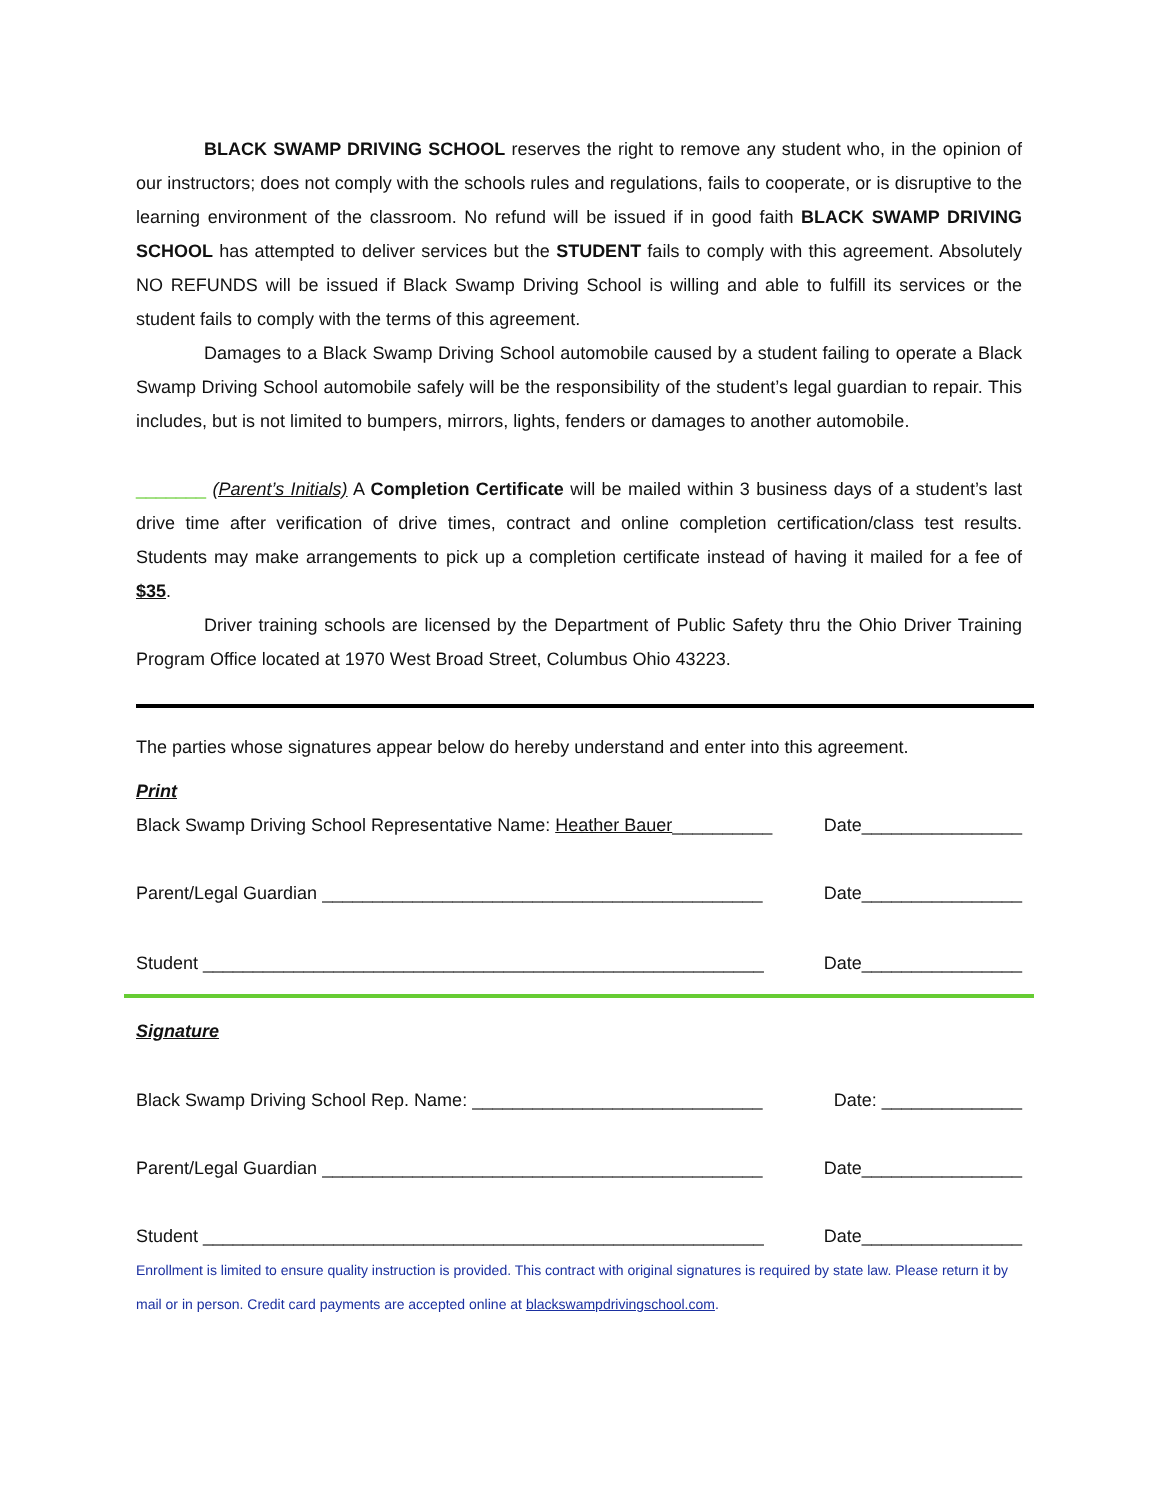BLACK SWAMP DRIVING SCHOOL reserves the right to remove any student who, in the opinion of our instructors; does not comply with the schools rules and regulations, fails to cooperate, or is disruptive to the learning environment of the classroom. No refund will be issued if in good faith BLACK SWAMP DRIVING SCHOOL has attempted to deliver services but the STUDENT fails to comply with this agreement. Absolutely NO REFUNDS will be issued if Black Swamp Driving School is willing and able to fulfill its services or the student fails to comply with the terms of this agreement.
Damages to a Black Swamp Driving School automobile caused by a student failing to operate a Black Swamp Driving School automobile safely will be the responsibility of the student’s legal guardian to repair. This includes, but is not limited to bumpers, mirrors, lights, fenders or damages to another automobile.
_______ (Parent’s Initials) A Completion Certificate will be mailed within 3 business days of a student’s last drive time after verification of drive times, contract and online completion certification/class test results. Students may make arrangements to pick up a completion certificate instead of having it mailed for a fee of $35.
Driver training schools are licensed by the Department of Public Safety thru the Ohio Driver Training Program Office located at 1970 West Broad Street, Columbus Ohio 43223.
The parties whose signatures appear below do hereby understand and enter into this agreement.
Print
Black Swamp Driving School Representative Name: Heather Bauer__________ Date________________
Parent/Legal Guardian ____________________________________________ Date________________
Student ________________________________________________________ Date________________
Signature
Black Swamp Driving School Rep. Name: _____________________________ Date: ______________
Parent/Legal Guardian ____________________________________________ Date________________
Student ________________________________________________________ Date________________
Enrollment is limited to ensure quality instruction is provided. This contract with original signatures is required by state law. Please return it by mail or in person. Credit card payments are accepted online at blackswampdrivingschool.com.